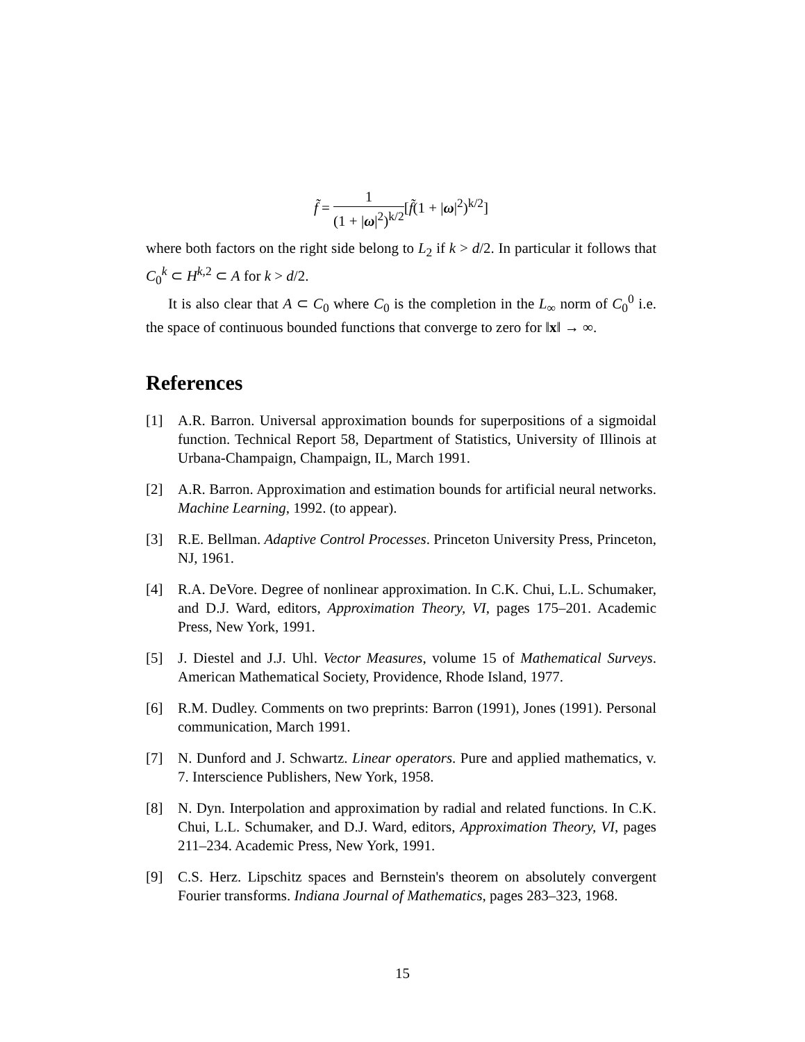f̃ = 1 (1 + |ω|<sup>2</sup>)<sup>k/2</sup>[f̃(1 + |ω|<sup>2</sup>)<sup>k/2</sup>]
where both factors on the right side belong to L<sub>2</sub> if k > d/2. In particular it follows that C<sub>0</sub><sup>k</sup> ⊂ H<sup>k,2</sup> ⊂ A for k > d/2.
It is also clear that A ⊂ C<sub>0</sub> where C<sub>0</sub> is the completion in the L<sub>∞</sub> norm of C<sub>0</sub><sup>0</sup> i.e. the space of continuous bounded functions that converge to zero for ‖x‖ → ∞.
References
[1] A.R. Barron. Universal approximation bounds for superpositions of a sigmoidal function. Technical Report 58, Department of Statistics, University of Illinois at Urbana-Champaign, Champaign, IL, March 1991.
[2] A.R. Barron. Approximation and estimation bounds for artificial neural networks. Machine Learning, 1992. (to appear).
[3] R.E. Bellman. Adaptive Control Processes. Princeton University Press, Princeton, NJ, 1961.
[4] R.A. DeVore. Degree of nonlinear approximation. In C.K. Chui, L.L. Schumaker, and D.J. Ward, editors, Approximation Theory, VI, pages 175–201. Academic Press, New York, 1991.
[5] J. Diestel and J.J. Uhl. Vector Measures, volume 15 of Mathematical Surveys. American Mathematical Society, Providence, Rhode Island, 1977.
[6] R.M. Dudley. Comments on two preprints: Barron (1991), Jones (1991). Personal communication, March 1991.
[7] N. Dunford and J. Schwartz. Linear operators. Pure and applied mathematics, v. 7. Interscience Publishers, New York, 1958.
[8] N. Dyn. Interpolation and approximation by radial and related functions. In C.K. Chui, L.L. Schumaker, and D.J. Ward, editors, Approximation Theory, VI, pages 211–234. Academic Press, New York, 1991.
[9] C.S. Herz. Lipschitz spaces and Bernstein's theorem on absolutely convergent Fourier transforms. Indiana Journal of Mathematics, pages 283–323, 1968.
15